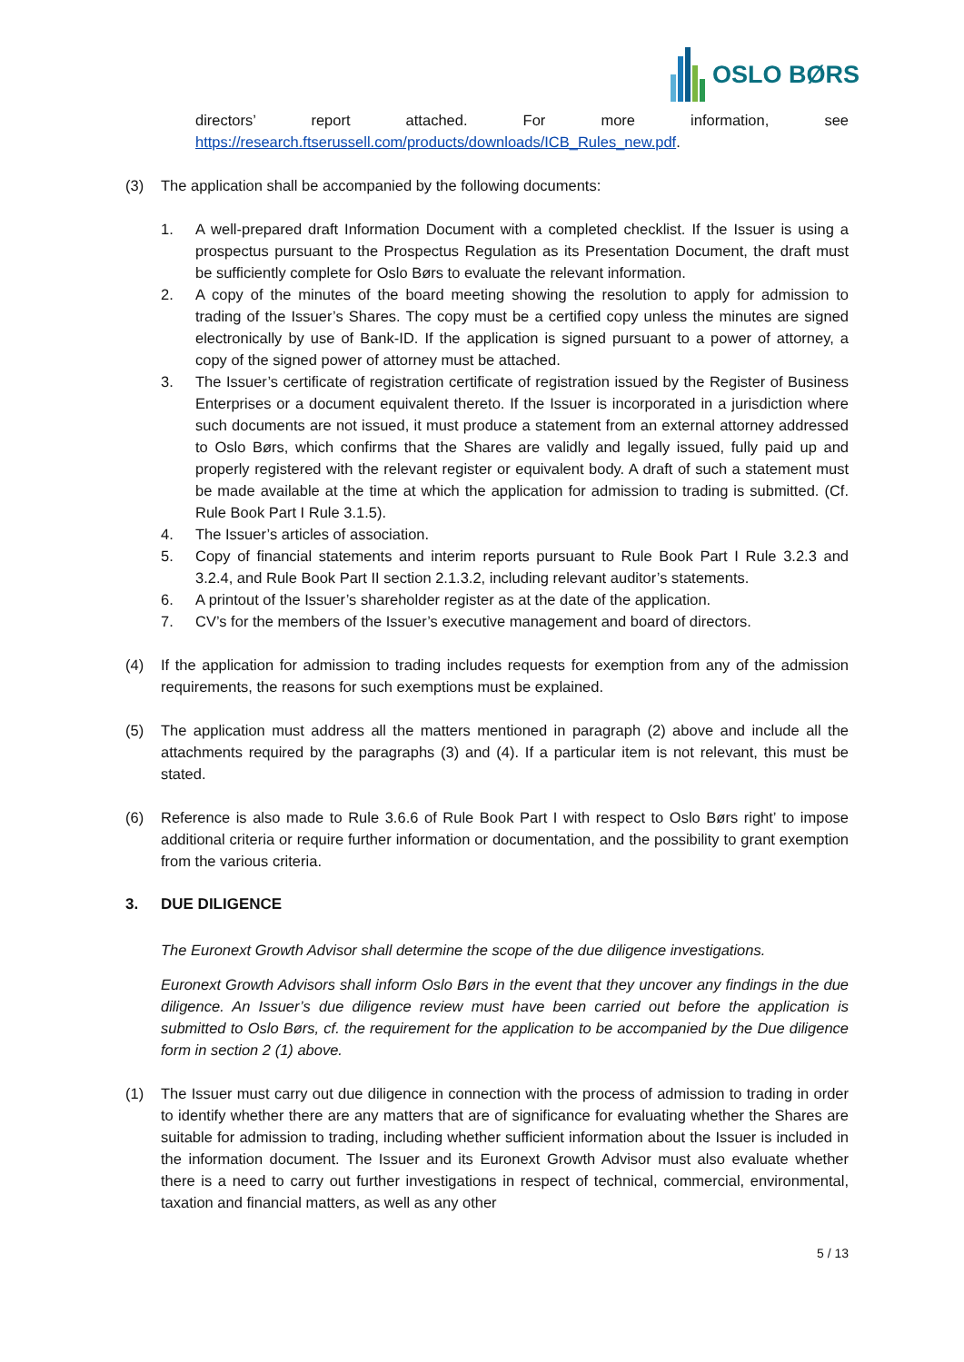OSLO BØRS
directors’ report attached. For more information, see
https://research.ftserussell.com/products/downloads/ICB_Rules_new.pdf.
(3) The application shall be accompanied by the following documents:
1. A well-prepared draft Information Document with a completed checklist. If the Issuer is using a prospectus pursuant to the Prospectus Regulation as its Presentation Document, the draft must be sufficiently complete for Oslo Børs to evaluate the relevant information.
2. A copy of the minutes of the board meeting showing the resolution to apply for admission to trading of the Issuer’s Shares. The copy must be a certified copy unless the minutes are signed electronically by use of Bank-ID. If the application is signed pursuant to a power of attorney, a copy of the signed power of attorney must be attached.
3. The Issuer’s certificate of registration certificate of registration issued by the Register of Business Enterprises or a document equivalent thereto. If the Issuer is incorporated in a jurisdiction where such documents are not issued, it must produce a statement from an external attorney addressed to Oslo Børs, which confirms that the Shares are validly and legally issued, fully paid up and properly registered with the relevant register or equivalent body. A draft of such a statement must be made available at the time at which the application for admission to trading is submitted. (Cf. Rule Book Part I Rule 3.1.5).
4. The Issuer’s articles of association.
5. Copy of financial statements and interim reports pursuant to Rule Book Part I Rule 3.2.3 and 3.2.4, and Rule Book Part II section 2.1.3.2, including relevant auditor’s statements.
6. A printout of the Issuer’s shareholder register as at the date of the application.
7. CV’s for the members of the Issuer’s executive management and board of directors.
(4) If the application for admission to trading includes requests for exemption from any of the admission requirements, the reasons for such exemptions must be explained.
(5) The application must address all the matters mentioned in paragraph (2) above and include all the attachments required by the paragraphs (3) and (4). If a particular item is not relevant, this must be stated.
(6) Reference is also made to Rule 3.6.6 of Rule Book Part I with respect to Oslo Børs right’ to impose additional criteria or require further information or documentation, and the possibility to grant exemption from the various criteria.
3. DUE DILIGENCE
The Euronext Growth Advisor shall determine the scope of the due diligence investigations.
Euronext Growth Advisors shall inform Oslo Børs in the event that they uncover any findings in the due diligence. An Issuer’s due diligence review must have been carried out before the application is submitted to Oslo Børs, cf. the requirement for the application to be accompanied by the Due diligence form in section 2 (1) above.
(1) The Issuer must carry out due diligence in connection with the process of admission to trading in order to identify whether there are any matters that are of significance for evaluating whether the Shares are suitable for admission to trading, including whether sufficient information about the Issuer is included in the information document. The Issuer and its Euronext Growth Advisor must also evaluate whether there is a need to carry out further investigations in respect of technical, commercial, environmental, taxation and financial matters, as well as any other
5 / 13